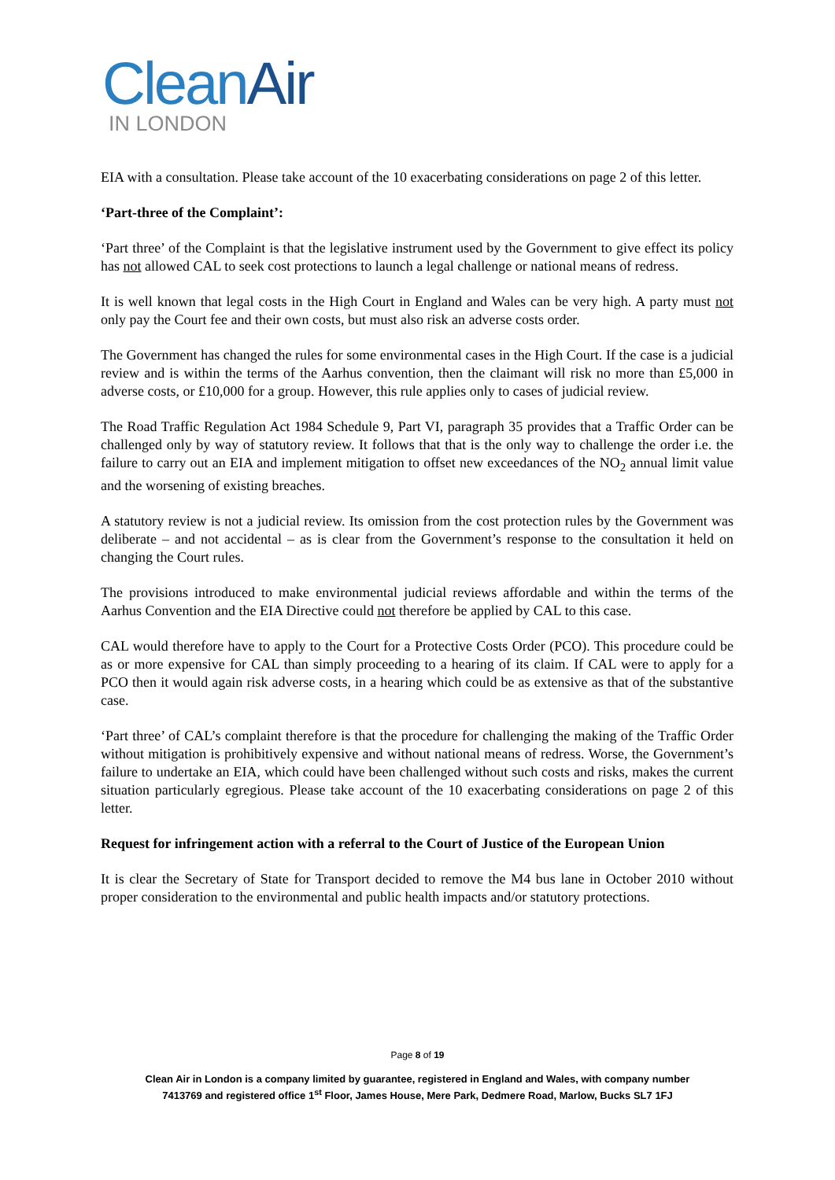CleanAir
IN LONDON
EIA with a consultation. Please take account of the 10 exacerbating considerations on page 2 of this letter.
‘Part-three of the Complaint’:
‘Part three’ of the Complaint is that the legislative instrument used by the Government to give effect its policy has not allowed CAL to seek cost protections to launch a legal challenge or national means of redress.
It is well known that legal costs in the High Court in England and Wales can be very high. A party must not only pay the Court fee and their own costs, but must also risk an adverse costs order.
The Government has changed the rules for some environmental cases in the High Court. If the case is a judicial review and is within the terms of the Aarhus convention, then the claimant will risk no more than £5,000 in adverse costs, or £10,000 for a group. However, this rule applies only to cases of judicial review.
The Road Traffic Regulation Act 1984 Schedule 9, Part VI, paragraph 35 provides that a Traffic Order can be challenged only by way of statutory review. It follows that that is the only way to challenge the order i.e. the failure to carry out an EIA and implement mitigation to offset new exceedances of the NO<sub>2</sub> annual limit value and the worsening of existing breaches.
A statutory review is not a judicial review. Its omission from the cost protection rules by the Government was deliberate – and not accidental – as is clear from the Government’s response to the consultation it held on changing the Court rules.
The provisions introduced to make environmental judicial reviews affordable and within the terms of the Aarhus Convention and the EIA Directive could not therefore be applied by CAL to this case.
CAL would therefore have to apply to the Court for a Protective Costs Order (PCO). This procedure could be as or more expensive for CAL than simply proceeding to a hearing of its claim. If CAL were to apply for a PCO then it would again risk adverse costs, in a hearing which could be as extensive as that of the substantive case.
‘Part three’ of CAL’s complaint therefore is that the procedure for challenging the making of the Traffic Order without mitigation is prohibitively expensive and without national means of redress. Worse, the Government’s failure to undertake an EIA, which could have been challenged without such costs and risks, makes the current situation particularly egregious. Please take account of the 10 exacerbating considerations on page 2 of this letter.
Request for infringement action with a referral to the Court of Justice of the European Union
It is clear the Secretary of State for Transport decided to remove the M4 bus lane in October 2010 without proper consideration to the environmental and public health impacts and/or statutory protections.
Page 8 of 19
Clean Air in London is a company limited by guarantee, registered in England and Wales, with company number
7413769 and registered office 1<sup>st</sup> Floor, James House, Mere Park, Dedmere Road, Marlow, Bucks SL7 1FJ